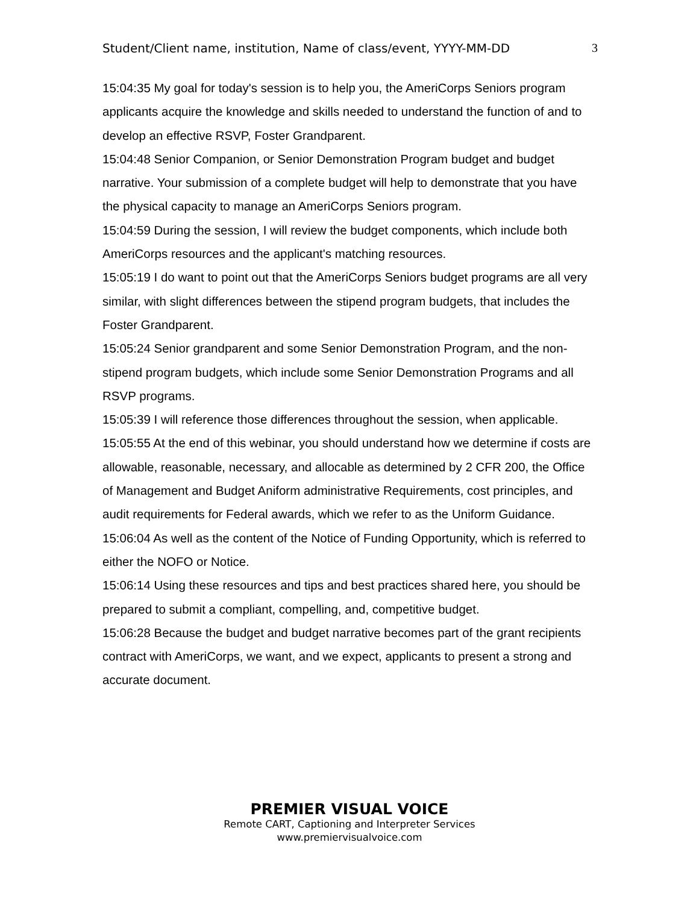Student/Client name, institution, Name of class/event, YYYY-MM-DD 3
15:04:35 My goal for today's session is to help you, the AmeriCorps Seniors program applicants acquire the knowledge and skills needed to understand the function of and to develop an effective RSVP, Foster Grandparent.
15:04:48 Senior Companion, or Senior Demonstration Program budget and budget narrative. Your submission of a complete budget will help to demonstrate that you have the physical capacity to manage an AmeriCorps Seniors program.
15:04:59 During the session, I will review the budget components, which include both AmeriCorps resources and the applicant's matching resources.
15:05:19 I do want to point out that the AmeriCorps Seniors budget programs are all very similar, with slight differences between the stipend program budgets, that includes the Foster Grandparent.
15:05:24 Senior grandparent and some Senior Demonstration Program, and the non-stipend program budgets, which include some Senior Demonstration Programs and all RSVP programs.
15:05:39 I will reference those differences throughout the session, when applicable.
15:05:55 At the end of this webinar, you should understand how we determine if costs are allowable, reasonable, necessary, and allocable as determined by 2 CFR 200, the Office of Management and Budget Aniform administrative Requirements, cost principles, and audit requirements for Federal awards, which we refer to as the Uniform Guidance.
15:06:04 As well as the content of the Notice of Funding Opportunity, which is referred to either the NOFO or Notice.
15:06:14 Using these resources and tips and best practices shared here, you should be prepared to submit a compliant, compelling, and, competitive budget.
15:06:28 Because the budget and budget narrative becomes part of the grant recipients contract with AmeriCorps, we want, and we expect, applicants to present a strong and accurate document.
PREMIER VISUAL VOICE
Remote CART, Captioning and Interpreter Services
www.premiervisualvoice.com